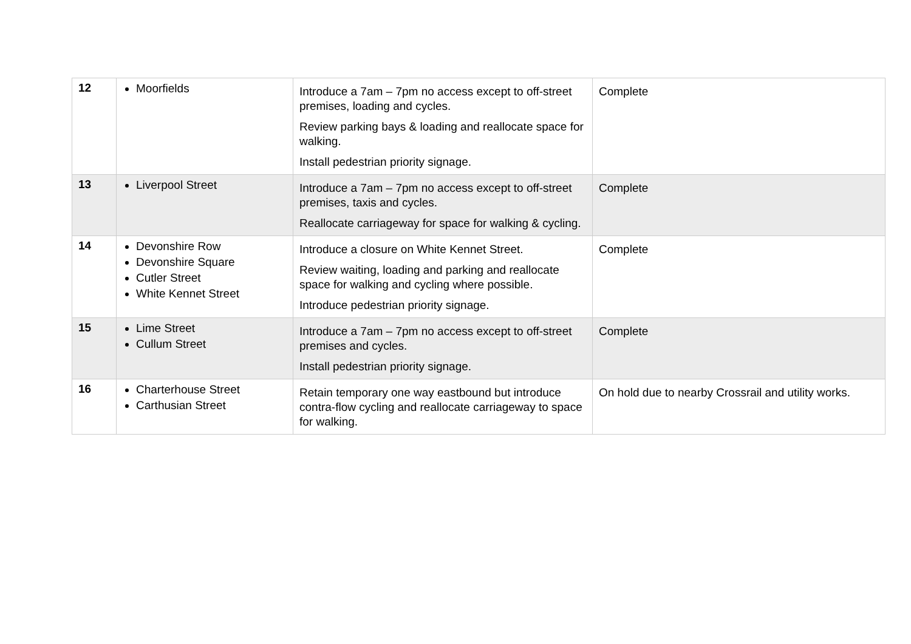| 12 | Moorfields | Introduce a 7am – 7pm no access except to off-street premises, loading and cycles. Review parking bays & loading and reallocate space for walking. Install pedestrian priority signage. | Complete |
| 13 | Liverpool Street | Introduce a 7am – 7pm no access except to off-street premises, taxis and cycles. Reallocate carriageway for space for walking & cycling. | Complete |
| 14 | Devonshire Row Devonshire Square Cutler Street White Kennet Street | Introduce a closure on White Kennet Street. Review waiting, loading and parking and reallocate space for walking and cycling where possible. Introduce pedestrian priority signage. | Complete |
| 15 | Lime Street Cullum Street | Introduce a 7am – 7pm no access except to off-street premises and cycles. Install pedestrian priority signage. | Complete |
| 16 | Charterhouse Street Carthusian Street | Retain temporary one way eastbound but introduce contra-flow cycling and reallocate carriageway to space for walking. | On hold due to nearby Crossrail and utility works. |